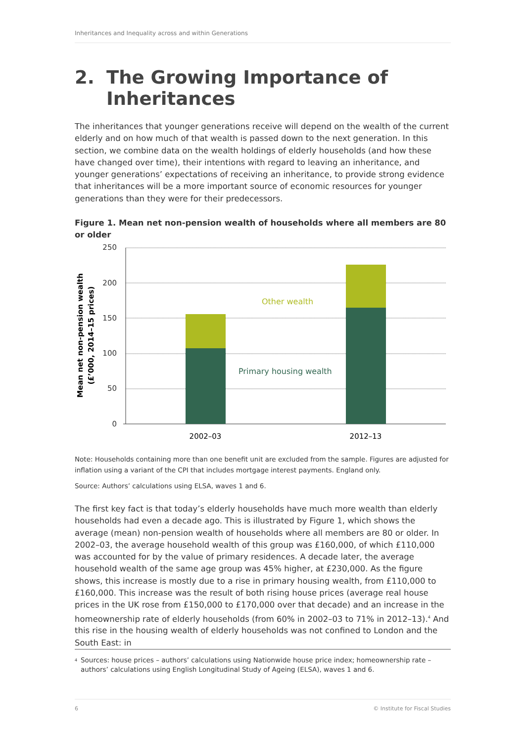Inheritances and Inequality across and within Generations
2. The Growing Importance of
Inheritances
The inheritances that younger generations receive will depend on the wealth of the current elderly and on how much of that wealth is passed down to the next generation. In this section, we combine data on the wealth holdings of elderly households (and how these have changed over time), their intentions with regard to leaving an inheritance, and younger generations’ expectations of receiving an inheritance, to provide strong evidence that inheritances will be a more important source of economic resources for younger generations than they were for their predecessors.
Figure 1. Mean net non-pension wealth of households where all members are 80 or older
250
200
150
100
50
0
2002–03
2012–13
Other wealth
Primary housing wealth
Mean net non-pension wealth (£’000, 2014–15 prices)
Note: Households containing more than one benefit unit are excluded from the sample. Figures are adjusted for inflation using a variant of the CPI that includes mortgage interest payments. England only.
Source: Authors’ calculations using ELSA, waves 1 and 6.
The first key fact is that today’s elderly households have much more wealth than elderly households had even a decade ago. This is illustrated by Figure 1, which shows the average (mean) non-pension wealth of households where all members are 80 or older. In 2002–03, the average household wealth of this group was £160,000, of which £110,000 was accounted for by the value of primary residences. A decade later, the average household wealth of the same age group was 45% higher, at £230,000. As the figure shows, this increase is mostly due to a rise in primary housing wealth, from £110,000 to £160,000. This increase was the result of both rising house prices (average real house prices in the UK rose from £150,000 to £170,000 over that decade) and an increase in the homeownership rate of elderly households (from 60% in 2002–03 to 71% in 2012–13).<sup>4</sup> And this rise in the housing wealth of elderly households was not confined to London and the South East: in
4 Sources: house prices – authors’ calculations using Nationwide house price index; homeownership rate – authors’ calculations using English Longitudinal Study of Ageing (ELSA), waves 1 and 6.
6 © Institute for Fiscal Studies